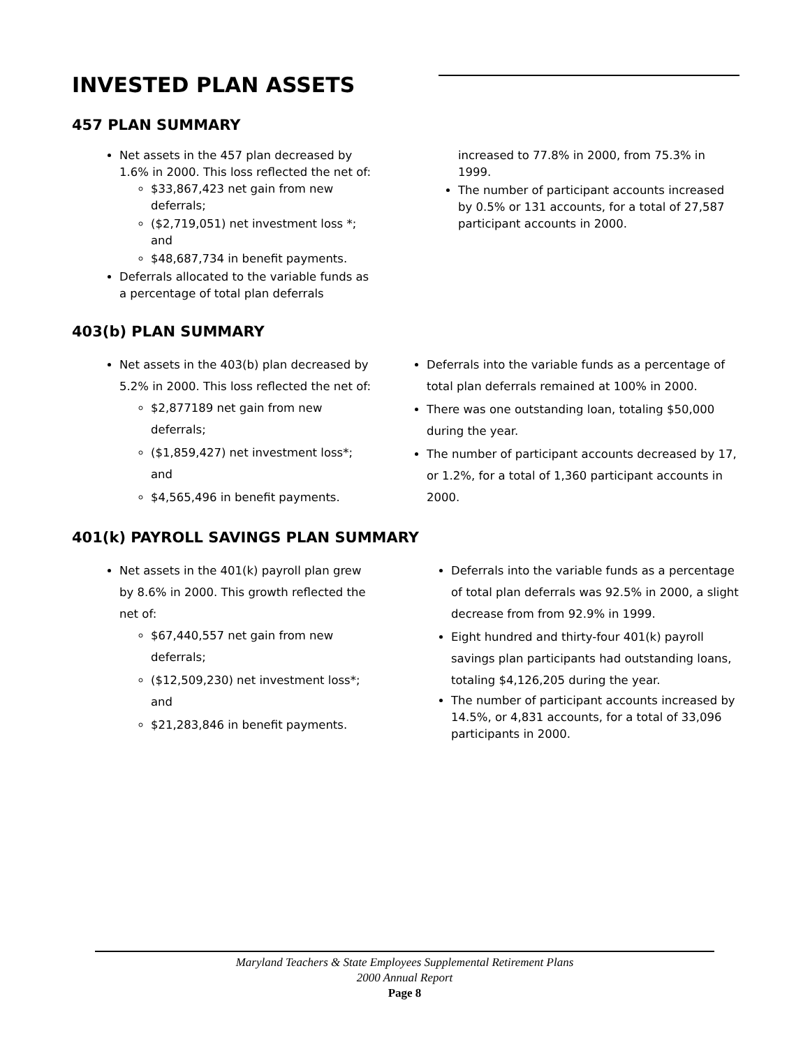INVESTED PLAN ASSETS
457 PLAN SUMMARY
Net assets in the 457 plan decreased by 1.6% in 2000. This loss reflected the net of:
$33,867,423 net gain from new deferrals;
($2,719,051) net investment loss *; and
$48,687,734 in benefit payments.
Deferrals allocated to the variable funds as a percentage of total plan deferrals
increased to 77.8% in 2000, from 75.3% in 1999.
The number of participant accounts increased by 0.5% or 131 accounts, for a total of 27,587 participant accounts in 2000.
403(b) PLAN SUMMARY
Net assets in the 403(b) plan decreased by 5.2% in 2000. This loss reflected the net of:
$2,877189 net gain from new deferrals;
($1,859,427) net investment loss*; and
$4,565,496 in benefit payments.
Deferrals into the variable funds as a percentage of total plan deferrals remained at 100% in 2000.
There was one outstanding loan, totaling $50,000 during the year.
The number of participant accounts decreased by 17, or 1.2%, for a total of 1,360 participant accounts in 2000.
401(k) PAYROLL SAVINGS PLAN SUMMARY
Net assets in the 401(k) payroll plan grew by 8.6% in 2000. This growth reflected the net of:
$67,440,557 net gain from new deferrals;
($12,509,230) net investment loss*; and
$21,283,846 in benefit payments.
Deferrals into the variable funds as a percentage of total plan deferrals was 92.5% in 2000, a slight decrease from from 92.9% in 1999.
Eight hundred and thirty-four 401(k) payroll savings plan participants had outstanding loans, totaling $4,126,205 during the year.
The number of participant accounts increased by 14.5%, or 4,831 accounts, for a total of 33,096 participants in 2000.
Maryland Teachers & State Employees Supplemental Retirement Plans
2000 Annual Report
Page 8